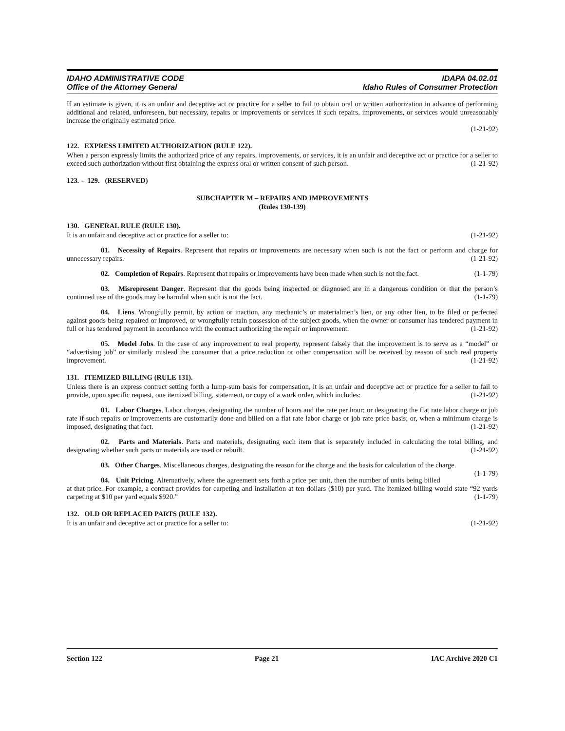IDAHO ADMINISTRATIVE CODE
Office of the Attorney General
IDAPA 04.02.01
Idaho Rules of Consumer Protection
If an estimate is given, it is an unfair and deceptive act or practice for a seller to fail to obtain oral or written authorization in advance of performing additional and related, unforeseen, but necessary, repairs or improvements or services if such repairs, improvements, or services would unreasonably increase the originally estimated price.
(1-21-92)
122. EXPRESS LIMITED AUTHORIZATION (RULE 122).
When a person expressly limits the authorized price of any repairs, improvements, or services, it is an unfair and deceptive act or practice for a seller to exceed such authorization without first obtaining the express oral or written consent of such person. (1-21-92)
123. -- 129. (RESERVED)
SUBCHAPTER M – REPAIRS AND IMPROVEMENTS
(Rules 130-139)
130. GENERAL RULE (RULE 130).
It is an unfair and deceptive act or practice for a seller to: (1-21-92)
01. Necessity of Repairs. Represent that repairs or improvements are necessary when such is not the fact or perform and charge for unnecessary repairs. (1-21-92)
02. Completion of Repairs. Represent that repairs or improvements have been made when such is not the fact. (1-1-79)
03. Misrepresent Danger. Represent that the goods being inspected or diagnosed are in a dangerous condition or that the person’s continued use of the goods may be harmful when such is not the fact. (1-1-79)
04. Liens. Wrongfully permit, by action or inaction, any mechanic’s or materialmen’s lien, or any other lien, to be filed or perfected against goods being repaired or improved, or wrongfully retain possession of the subject goods, when the owner or consumer has tendered payment in full or has tendered payment in accordance with the contract authorizing the repair or improvement. (1-21-92)
05. Model Jobs. In the case of any improvement to real property, represent falsely that the improvement is to serve as a “model” or “advertising job” or similarly mislead the consumer that a price reduction or other compensation will be received by reason of such real property improvement. (1-21-92)
131. ITEMIZED BILLING (RULE 131).
Unless there is an express contract setting forth a lump-sum basis for compensation, it is an unfair and deceptive act or practice for a seller to fail to provide, upon specific request, one itemized billing, statement, or copy of a work order, which includes: (1-21-92)
01. Labor Charges. Labor charges, designating the number of hours and the rate per hour; or designating the flat rate labor charge or job rate if such repairs or improvements are customarily done and billed on a flat rate labor charge or job rate price basis; or, when a minimum charge is imposed, designating that fact. (1-21-92)
02. Parts and Materials. Parts and materials, designating each item that is separately included in calculating the total billing, and designating whether such parts or materials are used or rebuilt. (1-21-92)
03. Other Charges. Miscellaneous charges, designating the reason for the charge and the basis for calculation of the charge. (1-1-79)
04. Unit Pricing. Alternatively, where the agreement sets forth a price per unit, then the number of units being billed at that price. For example, a contract provides for carpeting and installation at ten dollars ($10) per yard. The itemized billing would state “92 yards carpeting at $10 per yard equals $920.” (1-1-79)
132. OLD OR REPLACED PARTS (RULE 132).
It is an unfair and deceptive act or practice for a seller to: (1-21-92)
Section 122 Page 21 IAC Archive 2020 C1